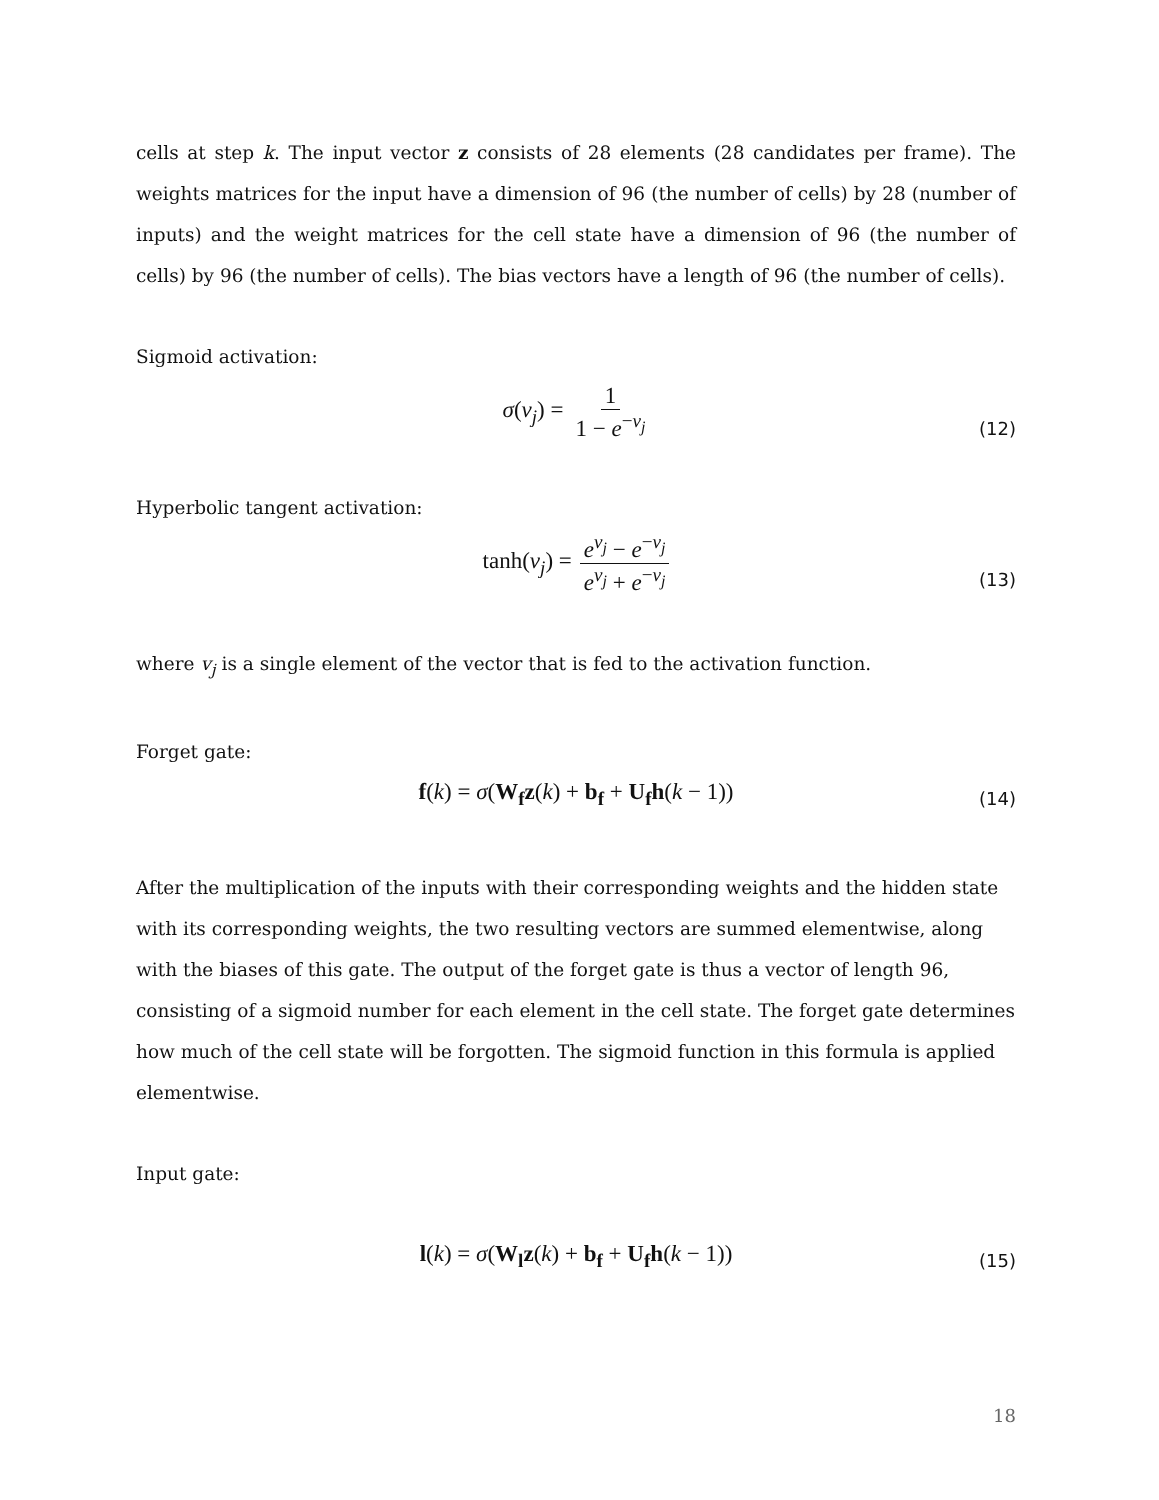cells at step k. The input vector z consists of 28 elements (28 candidates per frame). The weights matrices for the input have a dimension of 96 (the number of cells) by 28 (number of inputs) and the weight matrices for the cell state have a dimension of 96 (the number of cells) by 96 (the number of cells). The bias vectors have a length of 96 (the number of cells).
Sigmoid activation:
σ(v<sub>j</sub>) = 1 1 − e<sup>−v<sub>j</sub></sup>
(12)
Hyperbolic tangent activation:
tanh(v<sub>j</sub>) = e<sup>v<sub>j</sub></sup> − e<sup>−v<sub>j</sub></sup> e<sup>v<sub>j</sub></sup> + e<sup>−v<sub>j</sub></sup>
(13)
where v<sub>j</sub> is a single element of the vector that is fed to the activation function.
Forget gate:
f(k) = σ(W<sub>f</sub>z(k) + b<sub>f</sub> + U<sub>f</sub>h(k − 1)) (14)
After the multiplication of the inputs with their corresponding weights and the hidden state with its corresponding weights, the two resulting vectors are summed elementwise, along with the biases of this gate. The output of the forget gate is thus a vector of length 96, consisting of a sigmoid number for each element in the cell state. The forget gate determines how much of the cell state will be forgotten. The sigmoid function in this formula is applied elementwise.
Input gate:
l(k) = σ(W<sub>l</sub>z(k) + b<sub>f</sub> + U<sub>f</sub>h(k − 1)) (15)
18